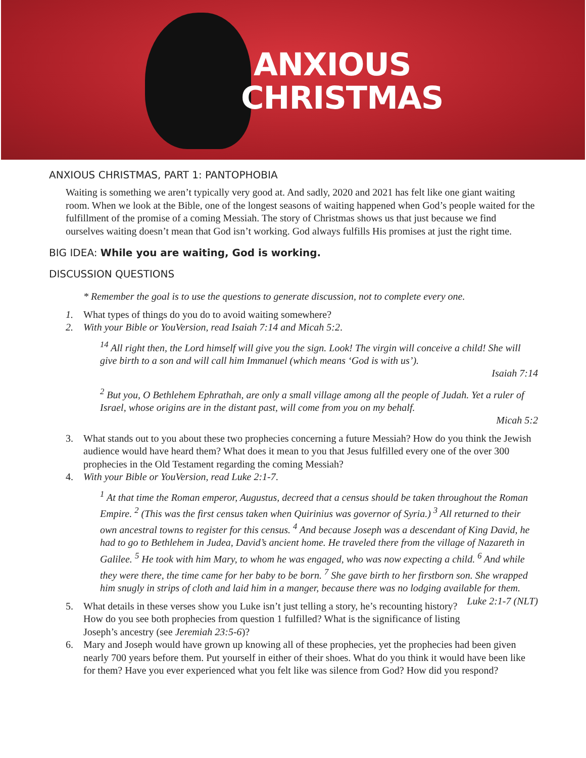ANXIOUS
CHRISTMAS
ANXIOUS CHRISTMAS, PART 1: PANTOPHOBIA
Waiting is something we aren’t typically very good at. And sadly, 2020 and 2021 has felt like one giant waiting room. When we look at the Bible, one of the longest seasons of waiting happened when God’s people waited for the fulfillment of the promise of a coming Messiah. The story of Christmas shows us that just because we find ourselves waiting doesn’t mean that God isn’t working. God always fulfills His promises at just the right time.
BIG IDEA: While you are waiting, God is working.
DISCUSSION QUESTIONS
* Remember the goal is to use the questions to generate discussion, not to complete every one.
1. What types of things do you do to avoid waiting somewhere?
2. With your Bible or YouVersion, read Isaiah 7:14 and Micah 5:2.
<sup>14</sup> All right then, the Lord himself will give you the sign. Look! The virgin will conceive a child! She will give birth to a son and will call him Immanuel (which means ‘God is with us’).
Isaiah 7:14
<sup>2</sup> But you, O Bethlehem Ephrathah, are only a small village among all the people of Judah. Yet a ruler of Israel, whose origins are in the distant past, will come from you on my behalf.
Micah 5:2
3. What stands out to you about these two prophecies concerning a future Messiah? How do you think the Jewish audience would have heard them? What does it mean to you that Jesus fulfilled every one of the over 300 prophecies in the Old Testament regarding the coming Messiah?
4. With your Bible or YouVersion, read Luke 2:1-7.
<sup>1</sup> At that time the Roman emperor, Augustus, decreed that a census should be taken throughout the Roman Empire. <sup>2</sup> (This was the first census taken when Quirinius was governor of Syria.) <sup>3</sup> All returned to their own ancestral towns to register for this census. <sup>4</sup> And because Joseph was a descendant of King David, he had to go to Bethlehem in Judea, David’s ancient home. He traveled there from the village of Nazareth in Galilee. <sup>5</sup> He took with him Mary, to whom he was engaged, who was now expecting a child. <sup>6</sup> And while they were there, the time came for her baby to be born. <sup>7</sup> She gave birth to her firstborn son. She wrapped him snugly in strips of cloth and laid him in a manger, because there was no lodging available for them. Luke 2:1-7 (NLT)
5. What details in these verses show you Luke isn’t just telling a story, he’s recounting history? How do you see both prophecies from question 1 fulfilled? What is the significance of listing Joseph’s ancestry (see Jeremiah 23:5-6)?
6. Mary and Joseph would have grown up knowing all of these prophecies, yet the prophecies had been given nearly 700 years before them. Put yourself in either of their shoes. What do you think it would have been like for them? Have you ever experienced what you felt like was silence from God? How did you respond?